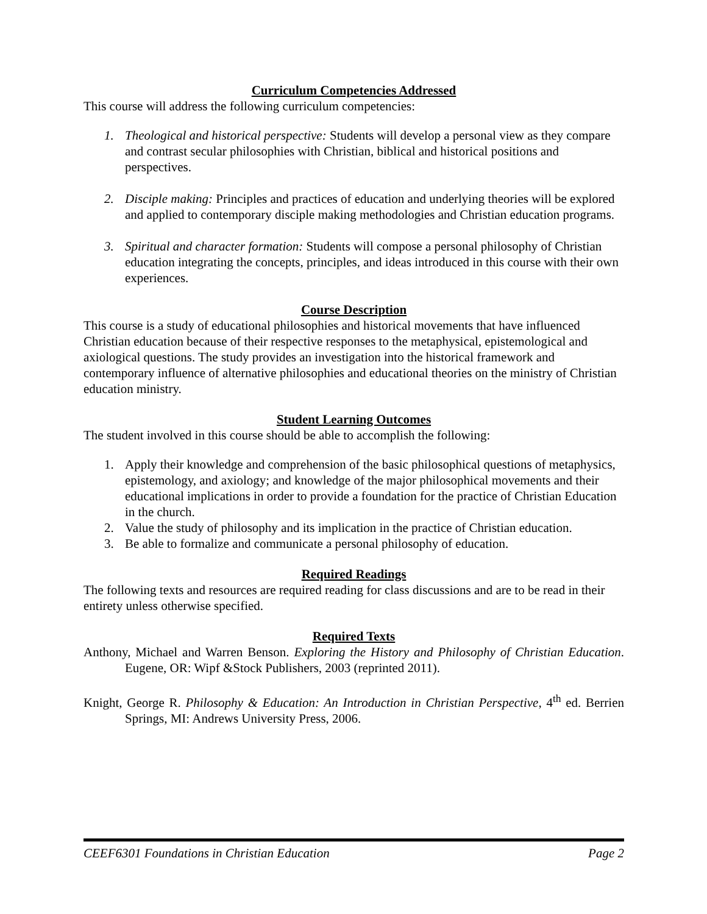Curriculum Competencies Addressed
This course will address the following curriculum competencies:
1. Theological and historical perspective: Students will develop a personal view as they compare and contrast secular philosophies with Christian, biblical and historical positions and perspectives.
2. Disciple making: Principles and practices of education and underlying theories will be explored and applied to contemporary disciple making methodologies and Christian education programs.
3. Spiritual and character formation: Students will compose a personal philosophy of Christian education integrating the concepts, principles, and ideas introduced in this course with their own experiences.
Course Description
This course is a study of educational philosophies and historical movements that have influenced Christian education because of their respective responses to the metaphysical, epistemological and axiological questions. The study provides an investigation into the historical framework and contemporary influence of alternative philosophies and educational theories on the ministry of Christian education ministry.
Student Learning Outcomes
The student involved in this course should be able to accomplish the following:
1. Apply their knowledge and comprehension of the basic philosophical questions of metaphysics, epistemology, and axiology; and knowledge of the major philosophical movements and their educational implications in order to provide a foundation for the practice of Christian Education in the church.
2. Value the study of philosophy and its implication in the practice of Christian education.
3. Be able to formalize and communicate a personal philosophy of education.
Required Readings
The following texts and resources are required reading for class discussions and are to be read in their entirety unless otherwise specified.
Required Texts
Anthony, Michael and Warren Benson. Exploring the History and Philosophy of Christian Education. Eugene, OR: Wipf &Stock Publishers, 2003 (reprinted 2011).
Knight, George R. Philosophy & Education: An Introduction in Christian Perspective, 4<sup>th</sup> ed. Berrien Springs, MI: Andrews University Press, 2006.
CEEF6301 Foundations in Christian Education Page 2